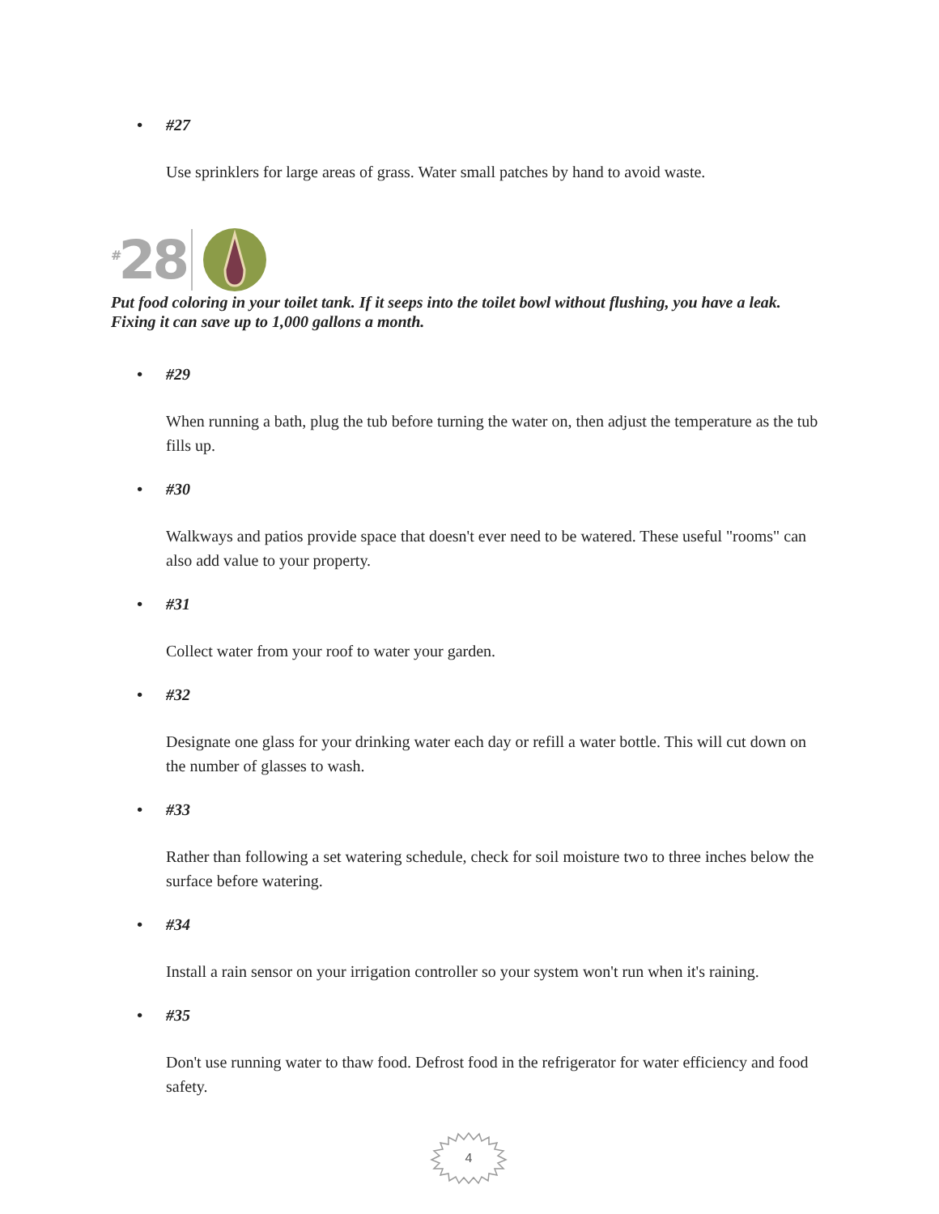• #27
Use sprinklers for large areas of grass. Water small patches by hand to avoid waste.
<sup>#</sup> 28
Put food coloring in your toilet tank. If it seeps into the toilet bowl without flushing, you have a leak. Fixing it can save up to 1,000 gallons a month.
• #29
When running a bath, plug the tub before turning the water on, then adjust the temperature as the tub fills up.
• #30
Walkways and patios provide space that doesn't ever need to be watered. These useful "rooms" can also add value to your property.
• #31
Collect water from your roof to water your garden.
• #32
Designate one glass for your drinking water each day or refill a water bottle. This will cut down on the number of glasses to wash.
• #33
Rather than following a set watering schedule, check for soil moisture two to three inches below the surface before watering.
• #34
Install a rain sensor on your irrigation controller so your system won't run when it's raining.
• #35
Don't use running water to thaw food. Defrost food in the refrigerator for water efficiency and food safety.
4